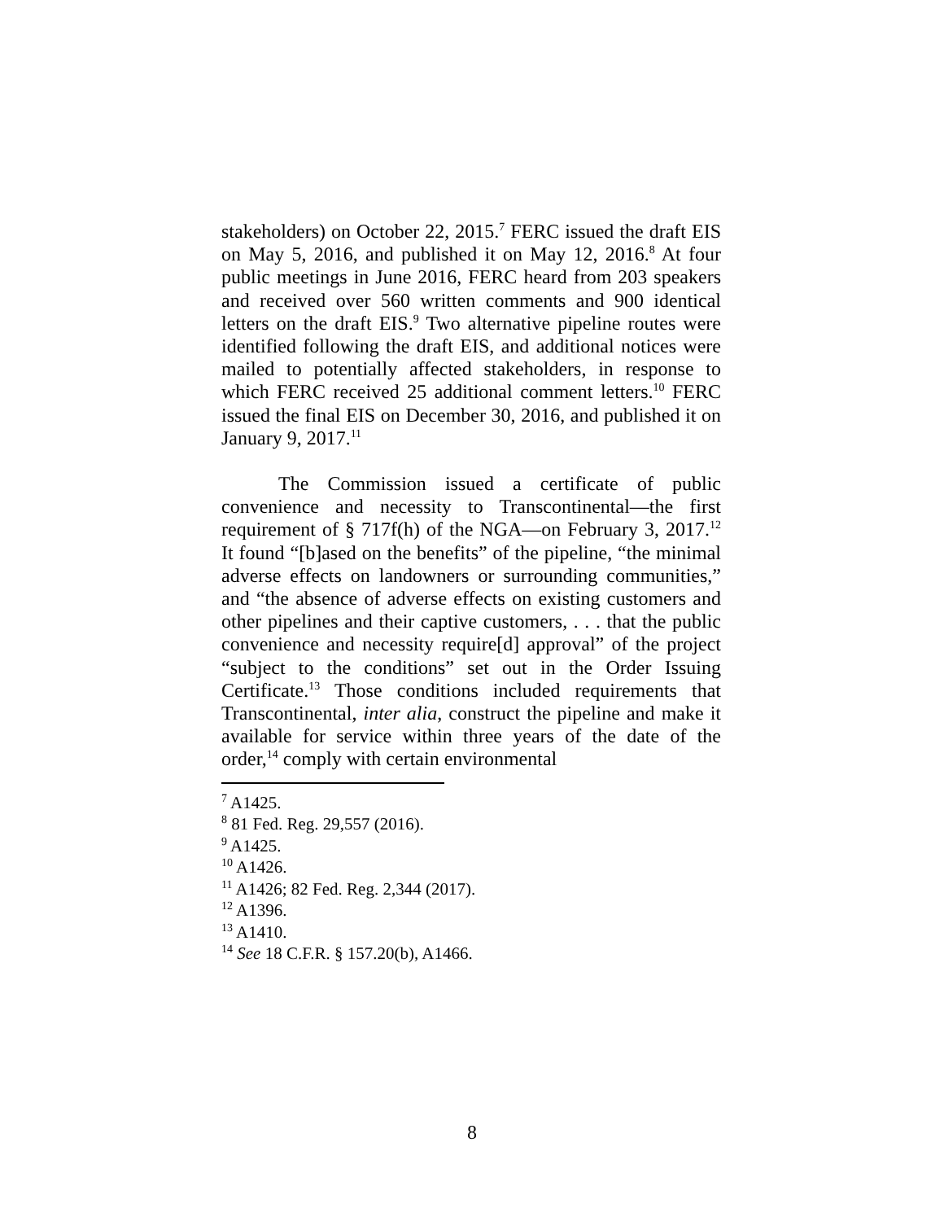stakeholders) on October 22, 2015.<sup>7</sup> FERC issued the draft EIS on May 5, 2016, and published it on May 12, 2016.<sup>8</sup> At four public meetings in June 2016, FERC heard from 203 speakers and received over 560 written comments and 900 identical letters on the draft EIS.<sup>9</sup> Two alternative pipeline routes were identified following the draft EIS, and additional notices were mailed to potentially affected stakeholders, in response to which FERC received 25 additional comment letters.<sup>10</sup> FERC issued the final EIS on December 30, 2016, and published it on January 9, 2017.<sup>11</sup>
The Commission issued a certificate of public convenience and necessity to Transcontinental—the first requirement of § 717f(h) of the NGA—on February 3, 2017.<sup>12</sup> It found “[b]ased on the benefits” of the pipeline, “the minimal adverse effects on landowners or surrounding communities,” and “the absence of adverse effects on existing customers and other pipelines and their captive customers, . . . that the public convenience and necessity require[d] approval” of the project “subject to the conditions” set out in the Order Issuing Certificate.<sup>13</sup> Those conditions included requirements that Transcontinental, inter alia, construct the pipeline and make it available for service within three years of the date of the order,<sup>14</sup> comply with certain environmental
<sup>7</sup> A1425.
<sup>8</sup> 81 Fed. Reg. 29,557 (2016).
<sup>9</sup> A1425.
<sup>10</sup> A1426.
<sup>11</sup> A1426; 82 Fed. Reg. 2,344 (2017).
<sup>12</sup> A1396.
<sup>13</sup> A1410.
<sup>14</sup> See 18 C.F.R. § 157.20(b), A1466.
8